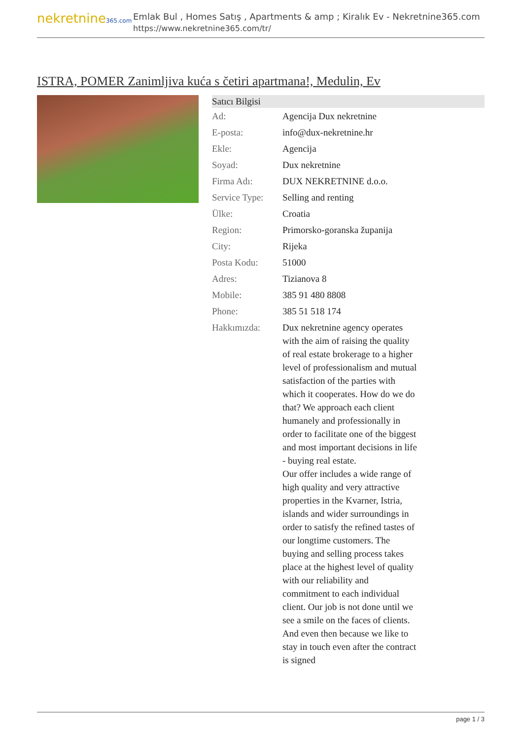nekretnine365.com
Emlak Bul , Homes Satış , Apartments & amp ; Kiralık Ev - Nekretnine365.com
https://www.nekretnine365.com/tr/
ISTRA, POMER Zanimljiva kuća s četiri apartmana!, Medulin, Ev
| Satıcı Bilgisi | |
| --- | --- |
| Ad: | Agencija Dux nekretnine |
| E-posta: | info@dux-nekretnine.hr |
| Ekle: | Agencija |
| Soyad: | Dux nekretnine |
| Firma Adı: | DUX NEKRETNINE d.o.o. |
| Service Type: | Selling and renting |
| Ülke: | Croatia |
| Region: | Primorsko-goranska županija |
| City: | Rijeka |
| Posta Kodu: | 51000 |
| Adres: | Tizianova 8 |
| Mobile: | 385 91 480 8808 |
| Phone: | 385 51 518 174 |
| Hakkımızda: | Dux nekretnine agency operates with the aim of raising the quality of real estate brokerage to a higher level of professionalism and mutual satisfaction of the parties with which it cooperates. How do we do that? We approach each client humanely and professionally in order to facilitate one of the biggest and most important decisions in life - buying real estate. Our offer includes a wide range of high quality and very attractive properties in the Kvarner, Istria, islands and wider surroundings in order to satisfy the refined tastes of our longtime customers. The buying and selling process takes place at the highest level of quality with our reliability and commitment to each individual client. Our job is not done until we see a smile on the faces of clients. And even then because we like to stay in touch even after the contract is signed |
page 1 / 3